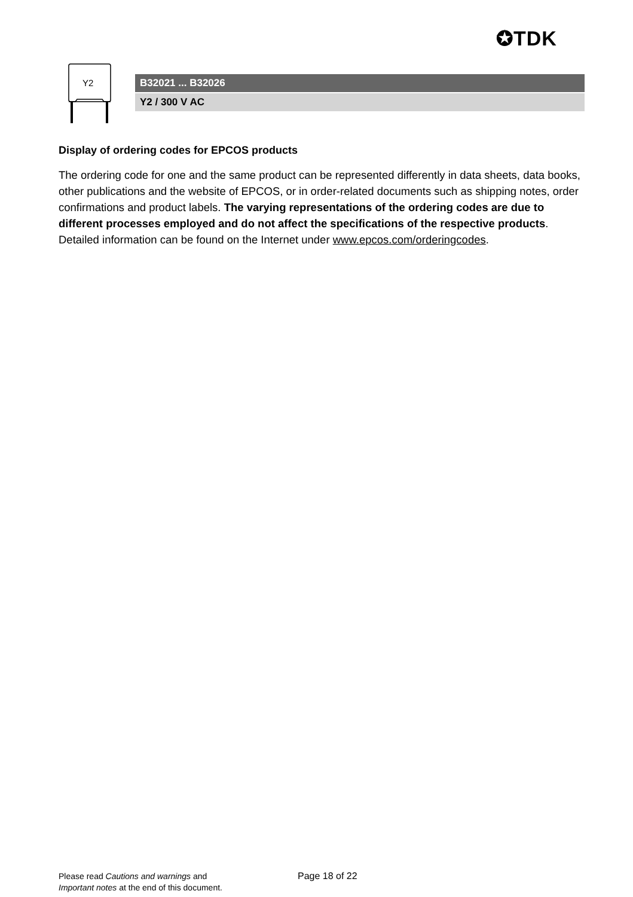✪TDK
Y2
B32021 ... B32026
Y2 / 300 V AC
Display of ordering codes for EPCOS products
The ordering code for one and the same product can be represented differently in data sheets, data books, other publications and the website of EPCOS, or in order-related documents such as shipping notes, order confirmations and product labels. The varying representations of the ordering codes are due to different processes employed and do not affect the specifications of the respective products. Detailed information can be found on the Internet under www.epcos.com/orderingcodes.
Please read Cautions and warnings and
Important notes at the end of this document.
Page 18 of 22